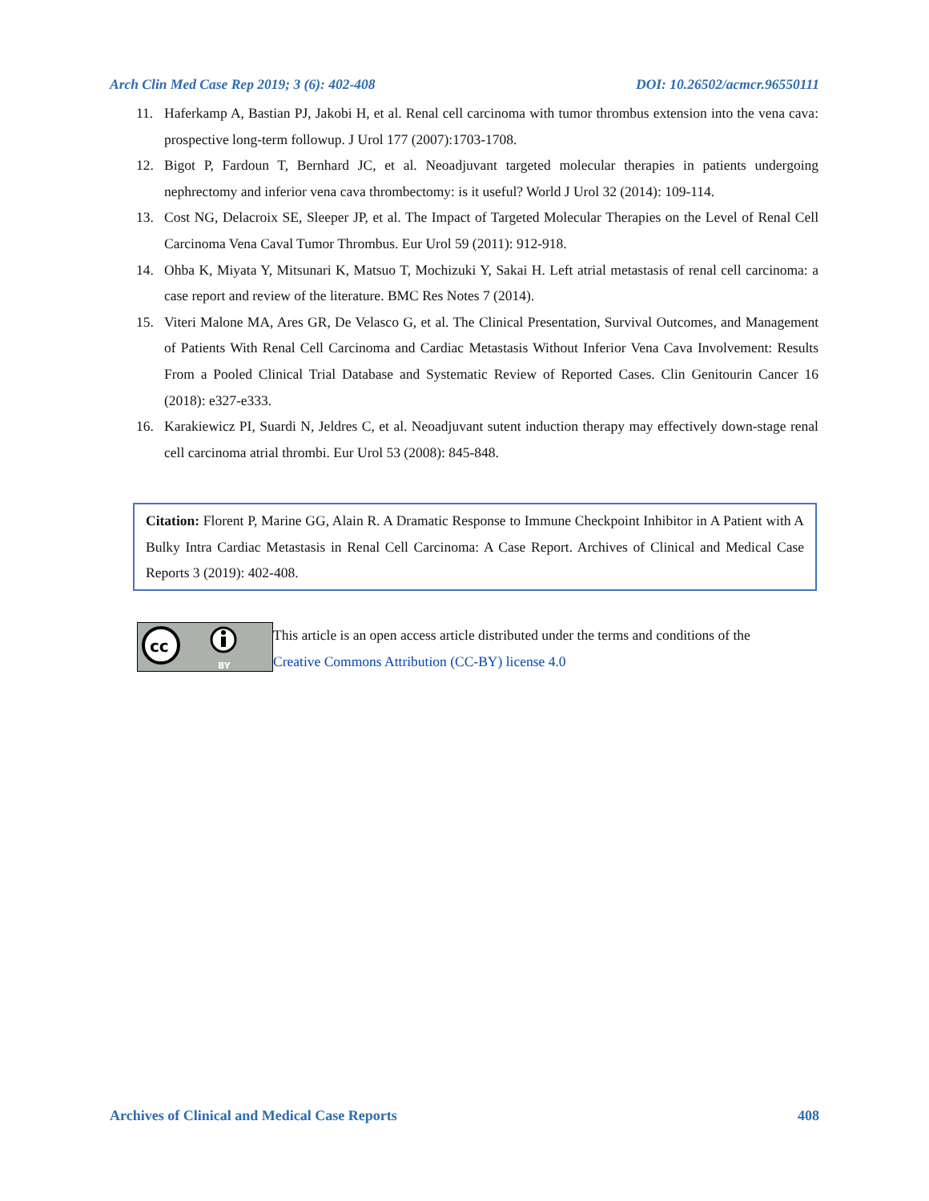Arch Clin Med Case Rep 2019; 3 (6): 402-408 DOI: 10.26502/acmcr.96550111
11. Haferkamp A, Bastian PJ, Jakobi H, et al. Renal cell carcinoma with tumor thrombus extension into the vena cava: prospective long-term followup. J Urol 177 (2007):1703-1708.
12. Bigot P, Fardoun T, Bernhard JC, et al. Neoadjuvant targeted molecular therapies in patients undergoing nephrectomy and inferior vena cava thrombectomy: is it useful? World J Urol 32 (2014): 109-114.
13. Cost NG, Delacroix SE, Sleeper JP, et al. The Impact of Targeted Molecular Therapies on the Level of Renal Cell Carcinoma Vena Caval Tumor Thrombus. Eur Urol 59 (2011): 912-918.
14. Ohba K, Miyata Y, Mitsunari K, Matsuo T, Mochizuki Y, Sakai H. Left atrial metastasis of renal cell carcinoma: a case report and review of the literature. BMC Res Notes 7 (2014).
15. Viteri Malone MA, Ares GR, De Velasco G, et al. The Clinical Presentation, Survival Outcomes, and Management of Patients With Renal Cell Carcinoma and Cardiac Metastasis Without Inferior Vena Cava Involvement: Results From a Pooled Clinical Trial Database and Systematic Review of Reported Cases. Clin Genitourin Cancer 16 (2018): e327-e333.
16. Karakiewicz PI, Suardi N, Jeldres C, et al. Neoadjuvant sutent induction therapy may effectively down-stage renal cell carcinoma atrial thrombi. Eur Urol 53 (2008): 845-848.
Citation: Florent P, Marine GG, Alain R. A Dramatic Response to Immune Checkpoint Inhibitor in A Patient with A Bulky Intra Cardiac Metastasis in Renal Cell Carcinoma: A Case Report. Archives of Clinical and Medical Case Reports 3 (2019): 402-408.
cc
BY
This article is an open access article distributed under the terms and conditions of the
Creative Commons Attribution (CC-BY) license 4.0
Archives of Clinical and Medical Case Reports 408